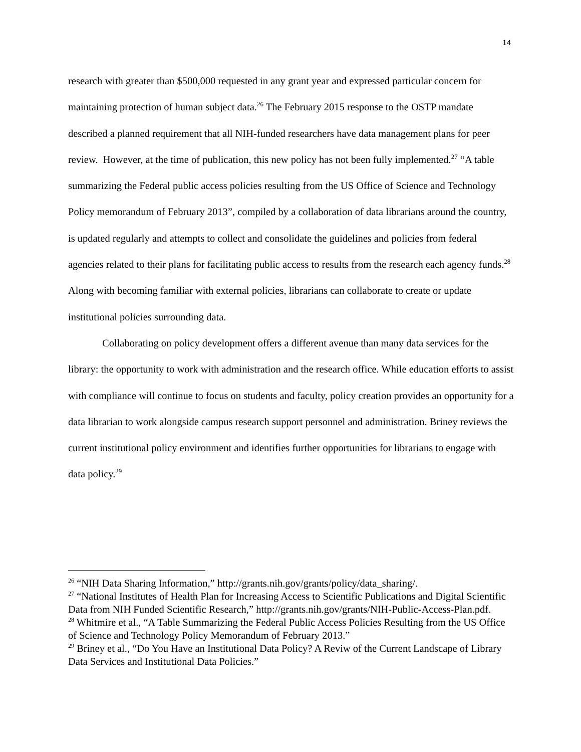14
research with greater than $500,000 requested in any grant year and expressed particular concern for maintaining protection of human subject data.<sup>26</sup> The February 2015 response to the OSTP mandate described a planned requirement that all NIH-funded researchers have data management plans for peer review. However, at the time of publication, this new policy has not been fully implemented.<sup>27</sup> “A table summarizing the Federal public access policies resulting from the US Office of Science and Technology Policy memorandum of February 2013”, compiled by a collaboration of data librarians around the country, is updated regularly and attempts to collect and consolidate the guidelines and policies from federal agencies related to their plans for facilitating public access to results from the research each agency funds.<sup>28</sup> Along with becoming familiar with external policies, librarians can collaborate to create or update institutional policies surrounding data.
Collaborating on policy development offers a different avenue than many data services for the library: the opportunity to work with administration and the research office. While education efforts to assist with compliance will continue to focus on students and faculty, policy creation provides an opportunity for a data librarian to work alongside campus research support personnel and administration. Briney reviews the current institutional policy environment and identifies further opportunities for librarians to engage with data policy.<sup>29</sup>
<sup>26</sup> “NIH Data Sharing Information,” http://grants.nih.gov/grants/policy/data_sharing/.
<sup>27</sup> “National Institutes of Health Plan for Increasing Access to Scientific Publications and Digital Scientific Data from NIH Funded Scientific Research,” http://grants.nih.gov/grants/NIH-Public-Access-Plan.pdf.
<sup>28</sup> Whitmire et al., “A Table Summarizing the Federal Public Access Policies Resulting from the US Office of Science and Technology Policy Memorandum of February 2013.”
<sup>29</sup> Briney et al., “Do You Have an Institutional Data Policy? A Reviw of the Current Landscape of Library Data Services and Institutional Data Policies.”